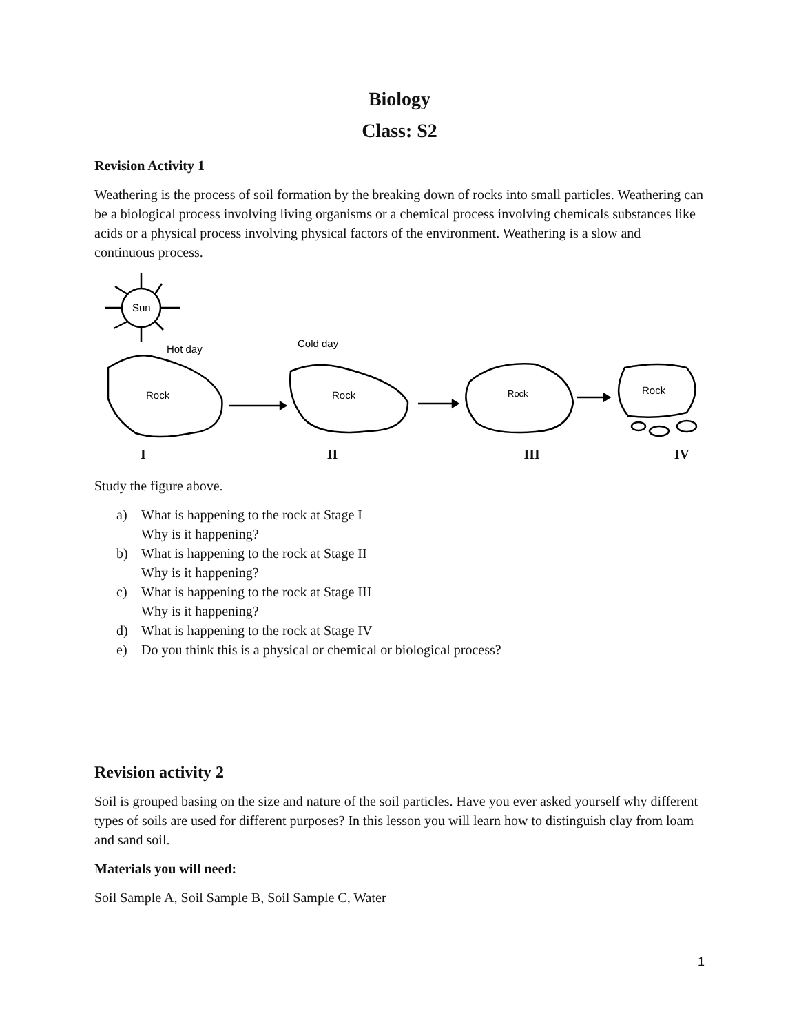Biology
Class: S2
Revision Activity 1
Weathering is the process of soil formation by the breaking down of rocks into small particles. Weathering can be a biological process involving living organisms or a chemical process involving chemicals substances like acids or a physical process involving physical factors of the environment. Weathering is a slow and continuous process.
Sun
Hot day
Rock
Cold day
Rock
Rock
Rock
I II III IV
Study the figure above.
a) What is happening to the rock at Stage I
Why is it happening?
b) What is happening to the rock at Stage II
Why is it happening?
c) What is happening to the rock at Stage III
Why is it happening?
d) What is happening to the rock at Stage IV
e) Do you think this is a physical or chemical or biological process?
Revision activity 2
Soil is grouped basing on the size and nature of the soil particles. Have you ever asked yourself why different types of soils are used for different purposes? In this lesson you will learn how to distinguish clay from loam and sand soil.
Materials you will need:
Soil Sample A, Soil Sample B, Soil Sample C, Water
1